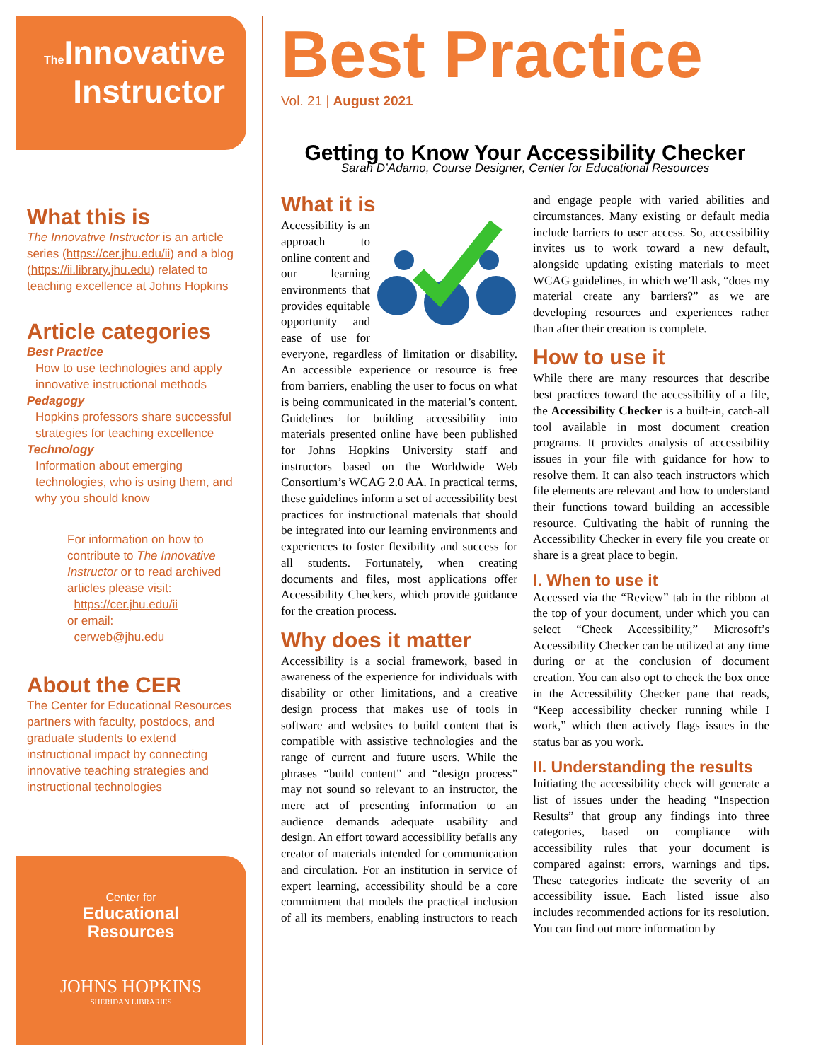The Innovative
Instructor
What this is
The Innovative Instructor is an article series (https://cer.jhu.edu/ii) and a blog (https://ii.library.jhu.edu) related to teaching excellence at Johns Hopkins
Article categories
Best Practice
How to use technologies and apply innovative instructional methods
Pedagogy
Hopkins professors share successful strategies for teaching excellence
Technology
Information about emerging technologies, who is using them, and why you should know
For information on how to contribute to The Innovative Instructor or to read archived articles please visit:
https://cer.jhu.edu/ii
or email:
cerweb@jhu.edu
About the CER
The Center for Educational Resources partners with faculty, postdocs, and graduate students to extend instructional impact by connecting innovative teaching strategies and instructional technologies
Center for
Educational
Resources
JOHNS HOPKINS
SHERIDAN LIBRARIES
Best Practice
Vol. 21 | August 2021
Getting to Know Your Accessibility Checker
Sarah D’Adamo, Course Designer, Center for Educational Resources
What it is
Accessibility is an approach to online content and our learning environments that provides equitable opportunity and ease of use for everyone, regardless of limitation or disability. An accessible experience or resource is free from barriers, enabling the user to focus on what is being communicated in the material’s content. Guidelines for building accessibility into materials presented online have been published for Johns Hopkins University staff and instructors based on the Worldwide Web Consortium’s WCAG 2.0 AA. In practical terms, these guidelines inform a set of accessibility best practices for instructional materials that should be integrated into our learning environments and experiences to foster flexibility and success for all students. Fortunately, when creating documents and files, most applications offer Accessibility Checkers, which provide guidance for the creation process.
Why does it matter
Accessibility is a social framework, based in awareness of the experience for individuals with disability or other limitations, and a creative design process that makes use of tools in software and websites to build content that is compatible with assistive technologies and the range of current and future users. While the phrases “build content” and “design process” may not sound so relevant to an instructor, the mere act of presenting information to an audience demands adequate usability and design. An effort toward accessibility befalls any creator of materials intended for communication and circulation. For an institution in service of expert learning, accessibility should be a core commitment that models the practical inclusion of all its members, enabling instructors to reach and engage people with varied abilities and circumstances. Many existing or default media include barriers to user access. So, accessibility invites us to work toward a new default, alongside updating existing materials to meet WCAG guidelines, in which we’ll ask, “does my material create any barriers?” as we are developing resources and experiences rather than after their creation is complete.
How to use it
While there are many resources that describe best practices toward the accessibility of a file, the Accessibility Checker is a built-in, catch-all tool available in most document creation programs. It provides analysis of accessibility issues in your file with guidance for how to resolve them. It can also teach instructors which file elements are relevant and how to understand their functions toward building an accessible resource. Cultivating the habit of running the Accessibility Checker in every file you create or share is a great place to begin.
I. When to use it
Accessed via the “Review” tab in the ribbon at the top of your document, under which you can select “Check Accessibility,” Microsoft’s Accessibility Checker can be utilized at any time during or at the conclusion of document creation. You can also opt to check the box once in the Accessibility Checker pane that reads, “Keep accessibility checker running while I work,” which then actively flags issues in the status bar as you work.
II. Understanding the results
Initiating the accessibility check will generate a list of issues under the heading “Inspection Results” that group any findings into three categories, based on compliance with accessibility rules that your document is compared against: errors, warnings and tips. These categories indicate the severity of an accessibility issue. Each listed issue also includes recommended actions for its resolution. You can find out more information by